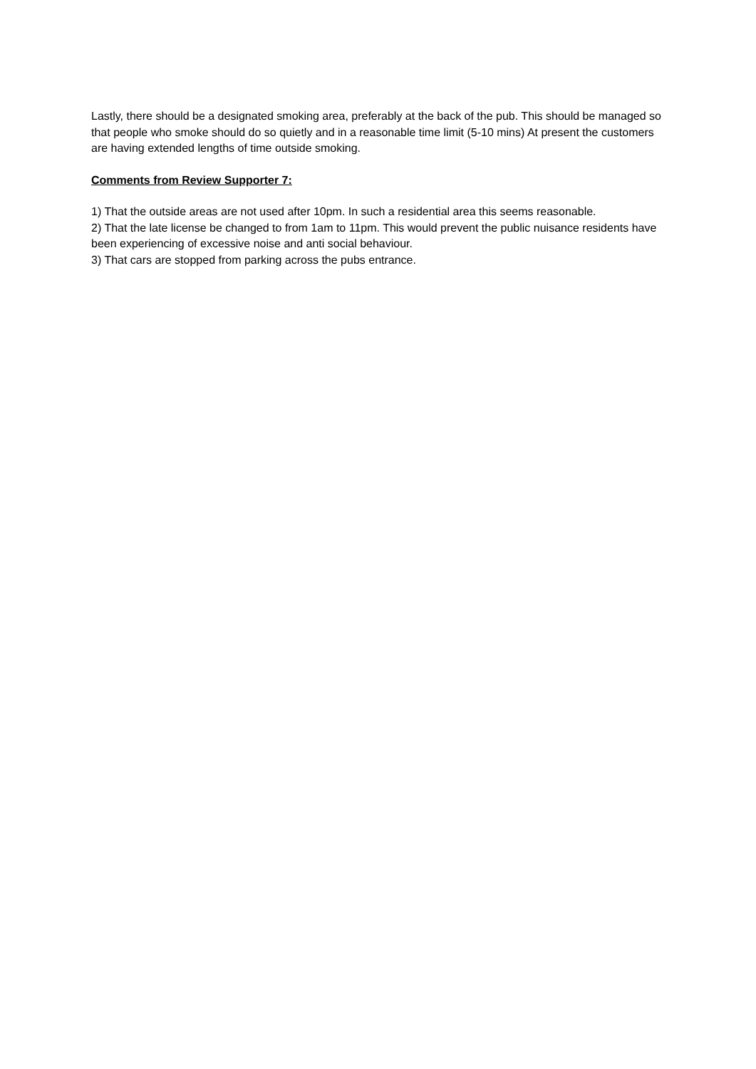Lastly, there should be a designated smoking area, preferably at the back of the pub. This should be managed so that people who smoke should do so quietly and in a reasonable time limit (5-10 mins) At present the customers are having extended lengths of time outside smoking.
Comments from Review Supporter 7:
1) That the outside areas are not used after 10pm. In such a residential area this seems reasonable.
2) That the late license be changed to from 1am to 11pm. This would prevent the public nuisance residents have been experiencing of excessive noise and anti social behaviour.
3) That cars are stopped from parking across the pubs entrance.